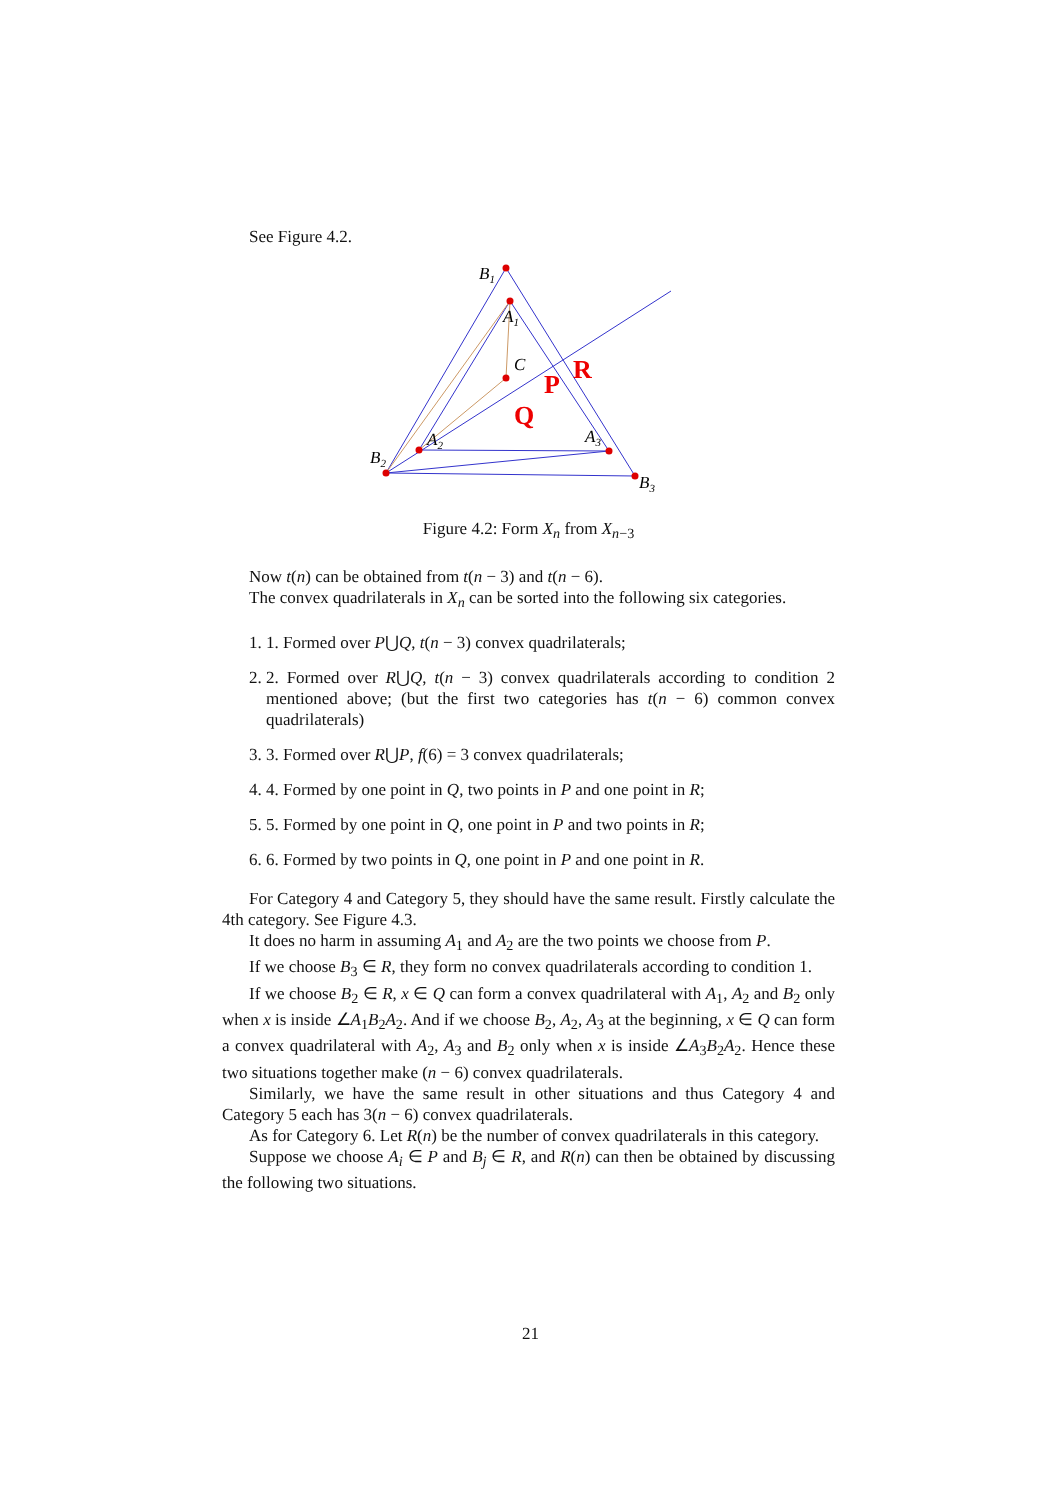See Figure 4.2.
B1
A1
C
A2
A3
B2
B3
P
R
Q
Figure 4.2: Form X<sub>n</sub> from X<sub>n</sub><sub>−3</sub>
Now t(n) can be obtained from t(n − 3) and t(n − 6).
The convex quadrilaterals in X<sub>n</sub> can be sorted into the following six categories.
1. 1. Formed over P⋃Q, t(n − 3) convex quadrilaterals;
2. 2. Formed over R⋃Q, t(n − 3) convex quadrilaterals according to condition 2 mentioned above; (but the first two categories has t(n − 6) common convex quadrilaterals)
3. 3. Formed over R⋃P, f(6) = 3 convex quadrilaterals;
4. 4. Formed by one point in Q, two points in P and one point in R;
5. 5. Formed by one point in Q, one point in P and two points in R;
6. 6. Formed by two points in Q, one point in P and one point in R.
For Category 4 and Category 5, they should have the same result. Firstly calculate the 4th category. See Figure 4.3.
It does no harm in assuming A<sub>1</sub> and A<sub>2</sub> are the two points we choose from P.
If we choose B<sub>3</sub> ∈ R, they form no convex quadrilaterals according to condition 1.
If we choose B<sub>2</sub> ∈ R, x ∈ Q can form a convex quadrilateral with A<sub>1</sub>, A<sub>2</sub> and B<sub>2</sub> only when x is inside ∠A<sub>1</sub>B<sub>2</sub>A<sub>2</sub>. And if we choose B<sub>2</sub>, A<sub>2</sub>, A<sub>3</sub> at the beginning, x ∈ Q can form a convex quadrilateral with A<sub>2</sub>, A<sub>3</sub> and B<sub>2</sub> only when x is inside ∠A<sub>3</sub>B<sub>2</sub>A<sub>2</sub>. Hence these two situations together make (n − 6) convex quadrilaterals.
Similarly, we have the same result in other situations and thus Category 4 and Category 5 each has 3(n − 6) convex quadrilaterals.
As for Category 6. Let R(n) be the number of convex quadrilaterals in this category.
Suppose we choose A<sub>i</sub> ∈ P and B<sub>j</sub> ∈ R, and R(n) can then be obtained by discussing the following two situations.
21